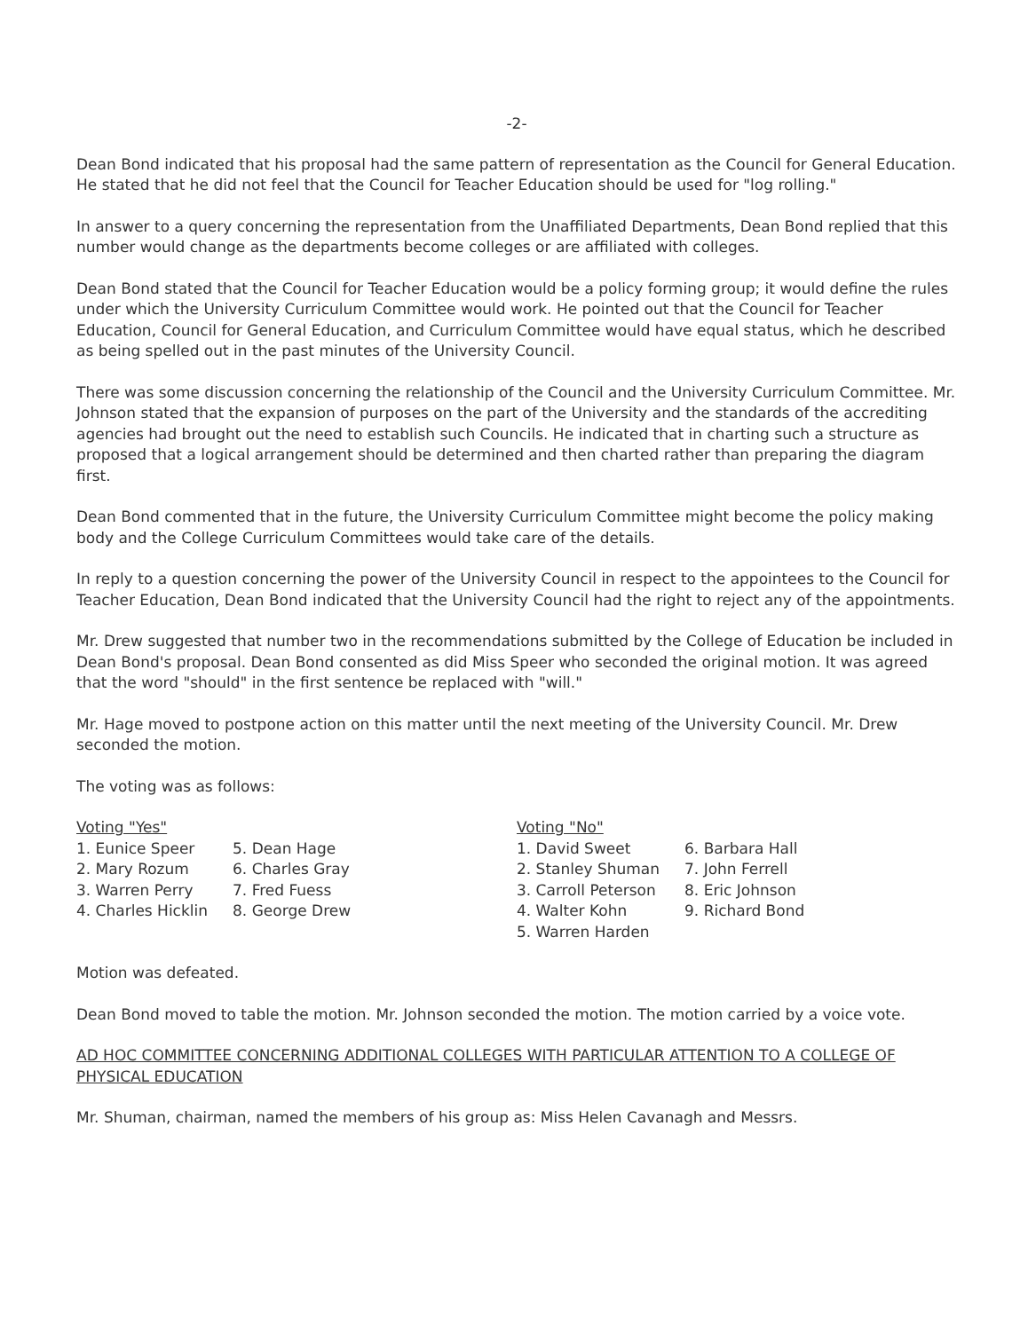-2-
Dean Bond indicated that his proposal had the same pattern of representation as the Council for General Education. He stated that he did not feel that the Council for Teacher Education should be used for "log rolling."
In answer to a query concerning the representation from the Unaffiliated Departments, Dean Bond replied that this number would change as the departments become colleges or are affiliated with colleges.
Dean Bond stated that the Council for Teacher Education would be a policy forming group; it would define the rules under which the University Curriculum Committee would work. He pointed out that the Council for Teacher Education, Council for General Education, and Curriculum Committee would have equal status, which he described as being spelled out in the past minutes of the University Council.
There was some discussion concerning the relationship of the Council and the University Curriculum Committee. Mr. Johnson stated that the expansion of purposes on the part of the University and the standards of the accrediting agencies had brought out the need to establish such Councils. He indicated that in charting such a structure as proposed that a logical arrangement should be determined and then charted rather than preparing the diagram first.
Dean Bond commented that in the future, the University Curriculum Committee might become the policy making body and the College Curriculum Committees would take care of the details.
In reply to a question concerning the power of the University Council in respect to the appointees to the Council for Teacher Education, Dean Bond indicated that the University Council had the right to reject any of the appointments.
Mr. Drew suggested that number two in the recommendations submitted by the College of Education be included in Dean Bond's proposal. Dean Bond consented as did Miss Speer who seconded the original motion. It was agreed that the word "should" in the first sentence be replaced with "will."
Mr. Hage moved to postpone action on this matter until the next meeting of the University Council. Mr. Drew seconded the motion.
The voting was as follows:
Voting "Yes"
1. Eunice Speer
2. Mary Rozum
3. Warren Perry
4. Charles Hicklin
5. Dean Hage
6. Charles Gray
7. Fred Fuess
8. George Drew
Voting "No"
1. David Sweet
2. Stanley Shuman
3. Carroll Peterson
4. Walter Kohn
5. Warren Harden
6. Barbara Hall
7. John Ferrell
8. Eric Johnson
9. Richard Bond
Motion was defeated.
Dean Bond moved to table the motion. Mr. Johnson seconded the motion. The motion carried by a voice vote.
AD HOC COMMITTEE CONCERNING ADDITIONAL COLLEGES WITH PARTICULAR ATTENTION TO A COLLEGE OF PHYSICAL EDUCATION
Mr. Shuman, chairman, named the members of his group as: Miss Helen Cavanagh and Messrs.